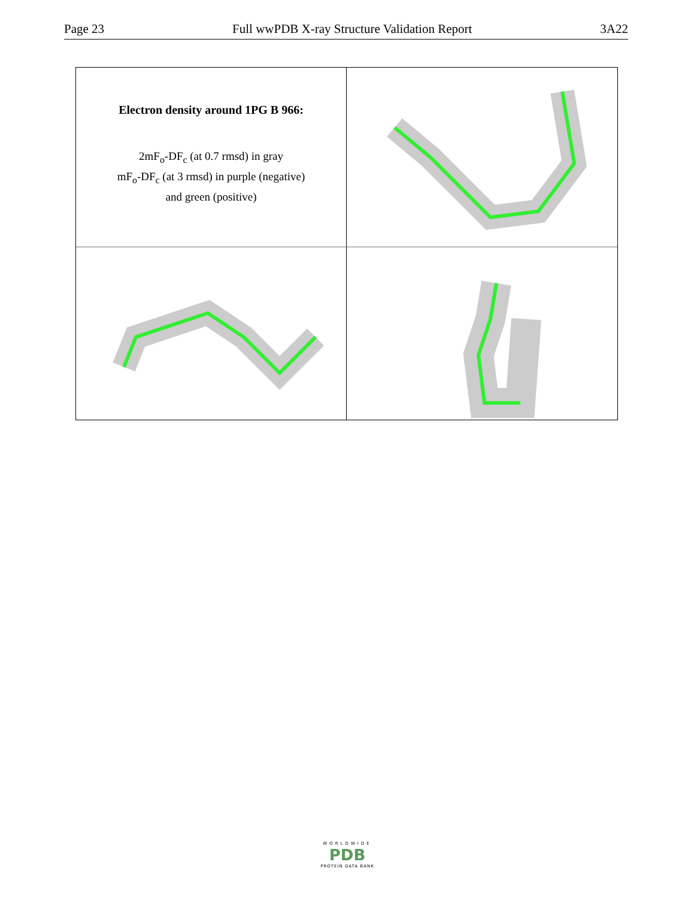Page 23 Full wwPDB X-ray Structure Validation Report 3A22
Electron density around 1PG B 966:
2mF<sub>o</sub>-DF<sub>c</sub> (at 0.7 rmsd) in gray
mF<sub>o</sub>-DF<sub>c</sub> (at 3 rmsd) in purple (negative)
and green (positive)
WORLDWIDE
PDB
PROTEIN DATA BANK